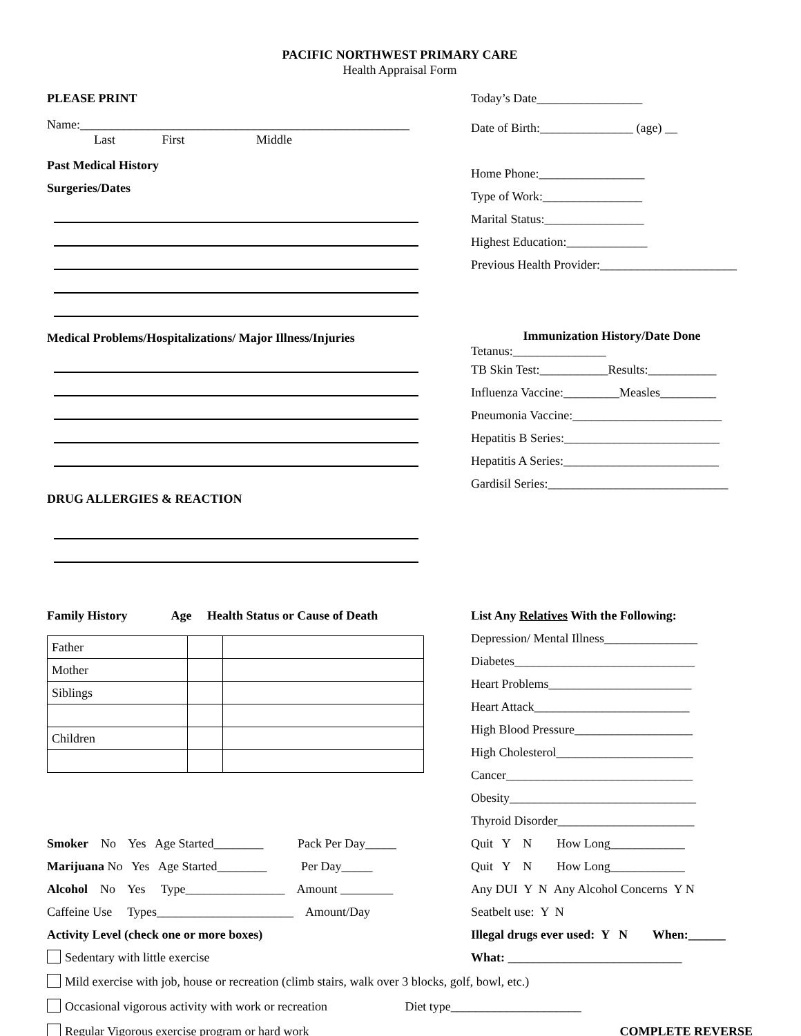PACIFIC NORTHWEST PRIMARY CARE
Health Appraisal Form
PLEASE PRINT
Name:_____________________________________________________
Last First Middle
Past Medical History
Surgeries/Dates
Medical Problems/Hospitalizations/ Major Illness/Injuries
DRUG ALLERGIES & REACTION
Today’s Date_________________
Date of Birth:_______________ (age) __
Home Phone:_________________
Type of Work:________________
Marital Status:________________
Highest Education:_____________
Previous Health Provider:______________________
Immunization History/Date Done
Tetanus:_______________
TB Skin Test:___________Results:___________
Influenza Vaccine:_________Measles_________
Pneumonia Vaccine:________________________
Hepatitis B Series:_________________________
Hepatitis A Series:_________________________
Gardisil Series:_____________________________
Family History Age Health Status or Cause of Death
| Father | | |
| Mother | | |
| Siblings | | |
| Children | | |
List Any Relatives With the Following:
Depression/ Mental Illness_______________
Diabetes_____________________________
Heart Problems_______________________
Heart Attack_________________________
High Blood Pressure___________________
High Cholesterol______________________
Cancer______________________________
Obesity______________________________
Thyroid Disorder______________________
Smoker No Yes Age Started________ Pack Per Day_____
Marijuana No Yes Age Started________ Per Day_____
Alcohol No Yes Type________________ Amount
Caffeine Use Types______________________ Amount/Day
Activity Level (check one or more boxes)
Sedentary with little exercise
Quit Y N How Long____________
Quit Y N How Long____________
Any DUI Y N Any Alcohol Concerns Y N
Seatbelt use: Y N
Illegal drugs ever used: Y N When:______
What: ____________________________
Mild exercise with job, house or recreation (climb stairs, walk over 3 blocks, golf, bowl, etc.)
Occasional vigorous activity with work or recreation Diet type_____________________
Regular Vigorous exercise program or hard work COMPLETE REVERSE